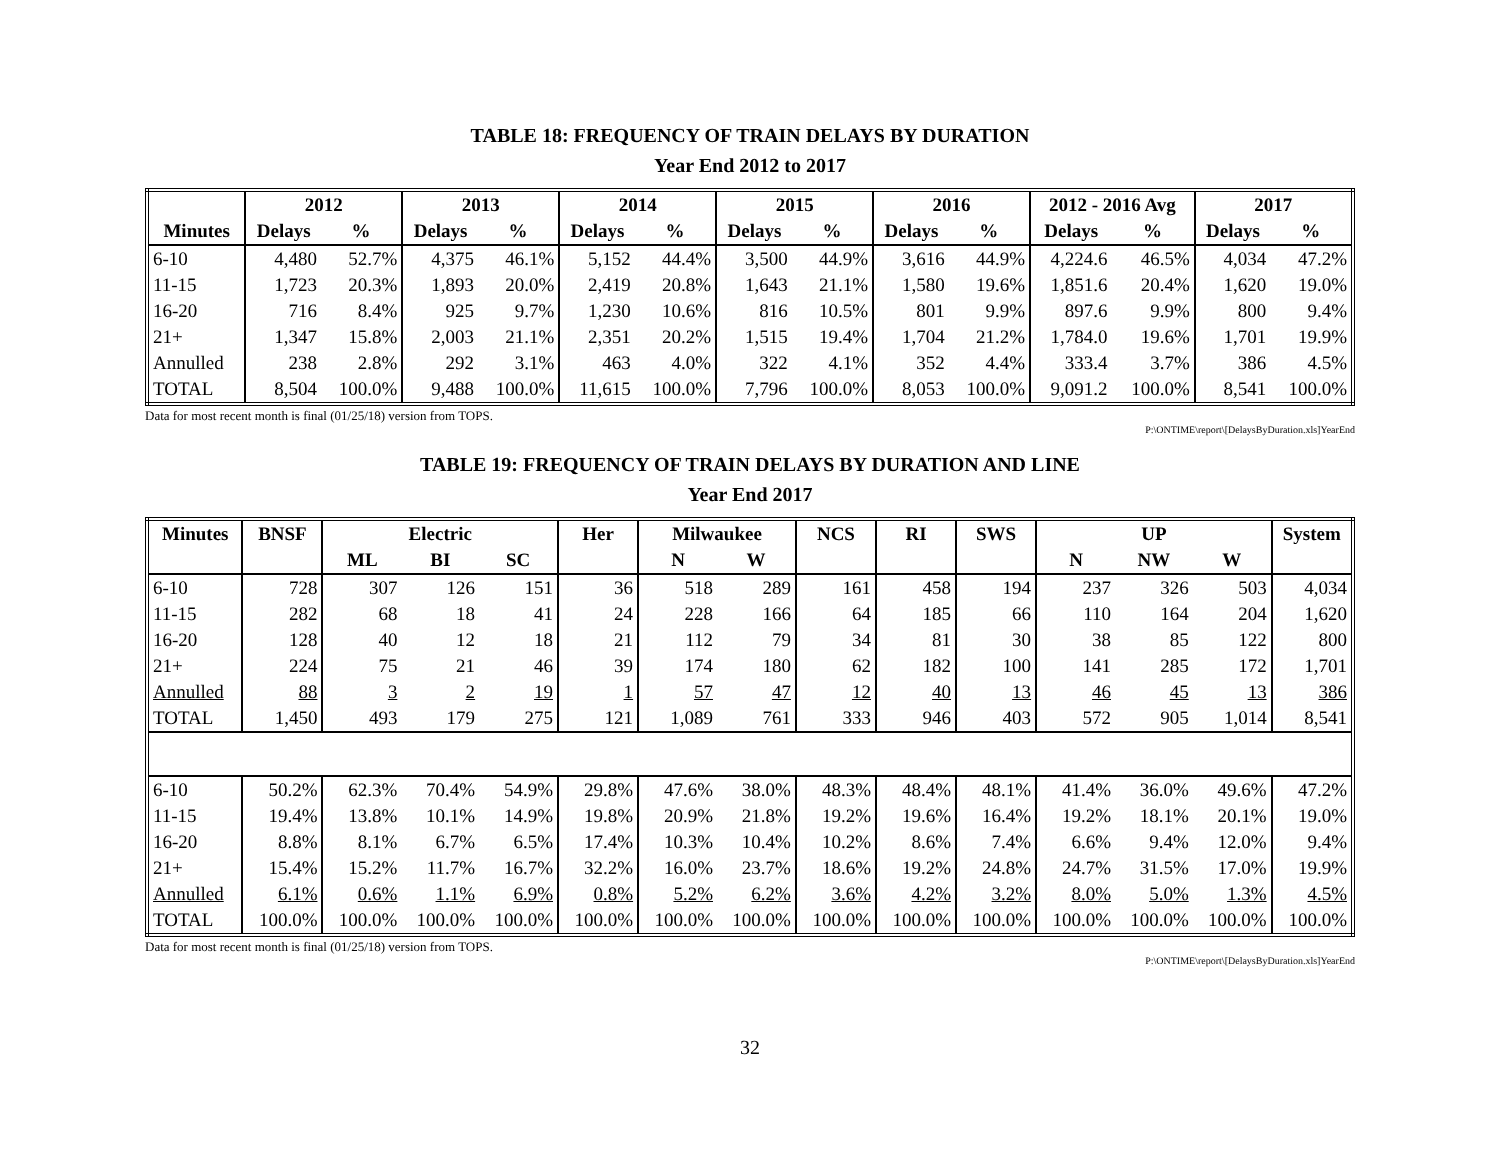TABLE 18: FREQUENCY OF TRAIN DELAYS BY DURATION
Year End 2012 to 2017
| | 2012 | | 2013 | | 2014 | | 2015 | | 2016 | | 2012 - 2016 Avg | | 2017 | |
| --- | --- | --- | --- | --- | --- | --- | --- | --- | --- | --- | --- | --- | --- | --- |
| Minutes | Delays | % | Delays | % | Delays | % | Delays | % | Delays | % | Delays | % | Delays | % |
| 6-10 | 4,480 | 52.7% | 4,375 | 46.1% | 5,152 | 44.4% | 3,500 | 44.9% | 3,616 | 44.9% | 4,224.6 | 46.5% | 4,034 | 47.2% |
| 11-15 | 1,723 | 20.3% | 1,893 | 20.0% | 2,419 | 20.8% | 1,643 | 21.1% | 1,580 | 19.6% | 1,851.6 | 20.4% | 1,620 | 19.0% |
| 16-20 | 716 | 8.4% | 925 | 9.7% | 1,230 | 10.6% | 816 | 10.5% | 801 | 9.9% | 897.6 | 9.9% | 800 | 9.4% |
| 21+ | 1,347 | 15.8% | 2,003 | 21.1% | 2,351 | 20.2% | 1,515 | 19.4% | 1,704 | 21.2% | 1,784.0 | 19.6% | 1,701 | 19.9% |
| Annulled | 238 | 2.8% | 292 | 3.1% | 463 | 4.0% | 322 | 4.1% | 352 | 4.4% | 333.4 | 3.7% | 386 | 4.5% |
| TOTAL | 8,504 | 100.0% | 9,488 | 100.0% | 11,615 | 100.0% | 7,796 | 100.0% | 8,053 | 100.0% | 9,091.2 | 100.0% | 8,541 | 100.0% |
Data for most recent month is final (01/25/18) version from TOPS.
P:\ONTIME\report\[DelaysByDuration.xls]YearEnd
TABLE 19: FREQUENCY OF TRAIN DELAYS BY DURATION AND LINE
Year End 2017
| Minutes | BNSF | Electric | | | Her | Milwaukee | | NCS | RI | SWS | UP | | | System |
| --- | --- | --- | --- | --- | --- | --- | --- | --- | --- | --- | --- | --- | --- | --- |
| | | ML | BI | SC | | N | W | | | | N | NW | W | |
| 6-10 | 728 | 307 | 126 | 151 | 36 | 518 | 289 | 161 | 458 | 194 | 237 | 326 | 503 | 4,034 |
| 11-15 | 282 | 68 | 18 | 41 | 24 | 228 | 166 | 64 | 185 | 66 | 110 | 164 | 204 | 1,620 |
| 16-20 | 128 | 40 | 12 | 18 | 21 | 112 | 79 | 34 | 81 | 30 | 38 | 85 | 122 | 800 |
| 21+ | 224 | 75 | 21 | 46 | 39 | 174 | 180 | 62 | 182 | 100 | 141 | 285 | 172 | 1,701 |
| Annulled | 88 | 3 | 2 | 19 | 1 | 57 | 47 | 12 | 40 | 13 | 46 | 45 | 13 | 386 |
| TOTAL | 1,450 | 493 | 179 | 275 | 121 | 1,089 | 761 | 333 | 946 | 403 | 572 | 905 | 1,014 | 8,541 |
| 6-10 | 50.2% | 62.3% | 70.4% | 54.9% | 29.8% | 47.6% | 38.0% | 48.3% | 48.4% | 48.1% | 41.4% | 36.0% | 49.6% | 47.2% |
| 11-15 | 19.4% | 13.8% | 10.1% | 14.9% | 19.8% | 20.9% | 21.8% | 19.2% | 19.6% | 16.4% | 19.2% | 18.1% | 20.1% | 19.0% |
| 16-20 | 8.8% | 8.1% | 6.7% | 6.5% | 17.4% | 10.3% | 10.4% | 10.2% | 8.6% | 7.4% | 6.6% | 9.4% | 12.0% | 9.4% |
| 21+ | 15.4% | 15.2% | 11.7% | 16.7% | 32.2% | 16.0% | 23.7% | 18.6% | 19.2% | 24.8% | 24.7% | 31.5% | 17.0% | 19.9% |
| Annulled | 6.1% | 0.6% | 1.1% | 6.9% | 0.8% | 5.2% | 6.2% | 3.6% | 4.2% | 3.2% | 8.0% | 5.0% | 1.3% | 4.5% |
| TOTAL | 100.0% | 100.0% | 100.0% | 100.0% | 100.0% | 100.0% | 100.0% | 100.0% | 100.0% | 100.0% | 100.0% | 100.0% | 100.0% | 100.0% |
Data for most recent month is final (01/25/18) version from TOPS.
P:\ONTIME\report\[DelaysByDuration.xls]YearEnd
32